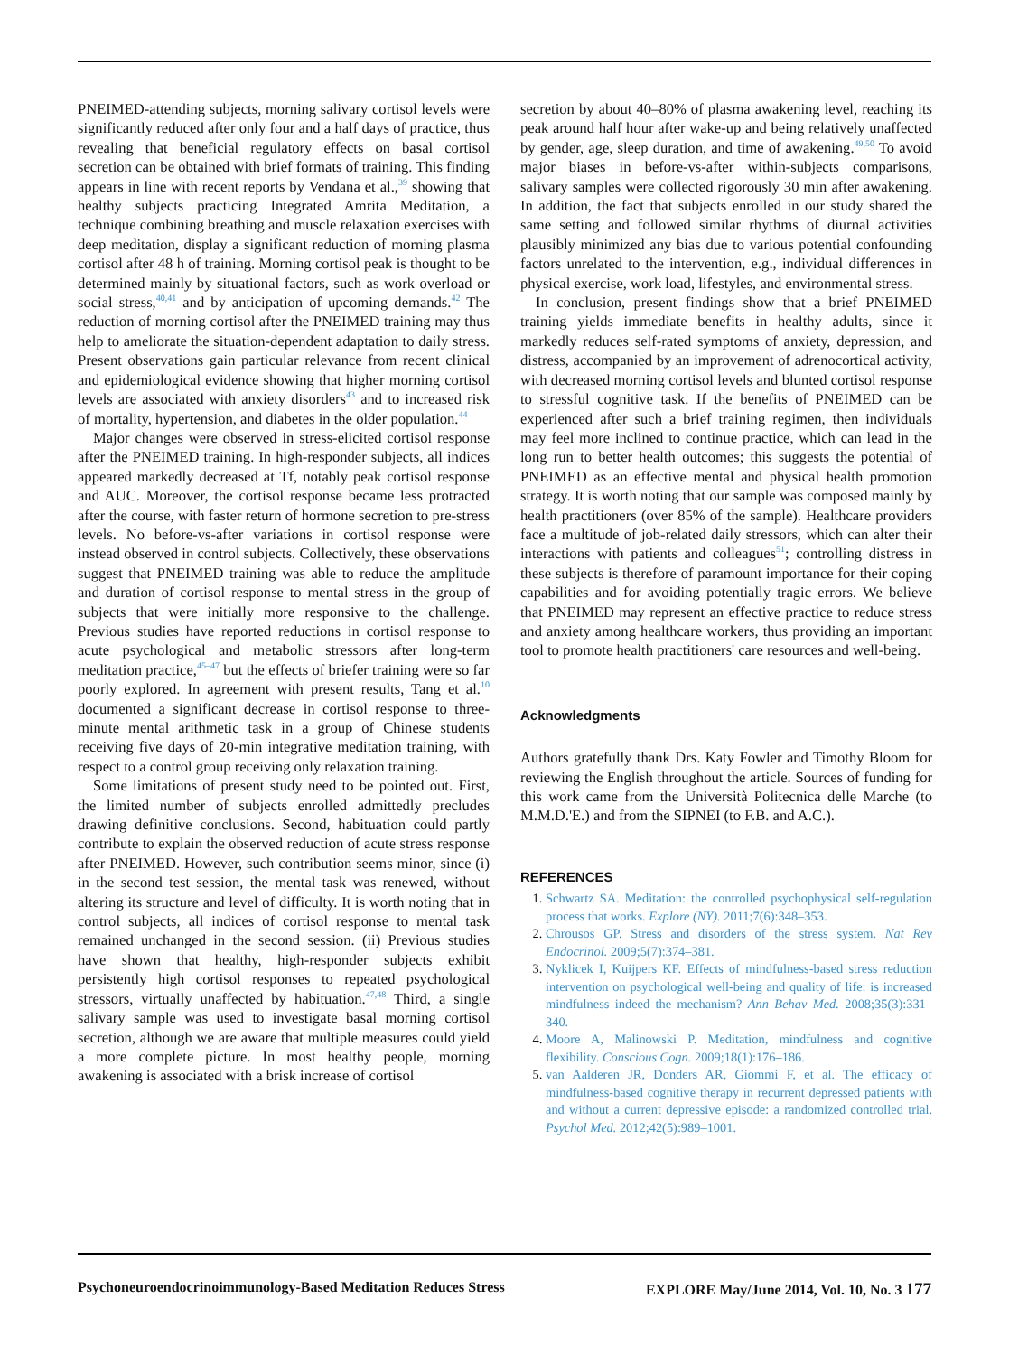PNEIMED-attending subjects, morning salivary cortisol levels were significantly reduced after only four and a half days of practice, thus revealing that beneficial regulatory effects on basal cortisol secretion can be obtained with brief formats of training. This finding appears in line with recent reports by Vendana et al.,<sup>39</sup> showing that healthy subjects practicing Integrated Amrita Meditation, a technique combining breathing and muscle relaxation exercises with deep meditation, display a significant reduction of morning plasma cortisol after 48 h of training. Morning cortisol peak is thought to be determined mainly by situational factors, such as work overload or social stress,<sup>40,41</sup> and by anticipation of upcoming demands.<sup>42</sup> The reduction of morning cortisol after the PNEIMED training may thus help to ameliorate the situation-dependent adaptation to daily stress. Present observations gain particular relevance from recent clinical and epidemiological evidence showing that higher morning cortisol levels are associated with anxiety disorders<sup>43</sup> and to increased risk of mortality, hypertension, and diabetes in the older population.<sup>44</sup>
Major changes were observed in stress-elicited cortisol response after the PNEIMED training. In high-responder subjects, all indices appeared markedly decreased at Tf, notably peak cortisol response and AUC. Moreover, the cortisol response became less protracted after the course, with faster return of hormone secretion to pre-stress levels. No before-vs-after variations in cortisol response were instead observed in control subjects. Collectively, these observations suggest that PNEIMED training was able to reduce the amplitude and duration of cortisol response to mental stress in the group of subjects that were initially more responsive to the challenge. Previous studies have reported reductions in cortisol response to acute psychological and metabolic stressors after long-term meditation practice,<sup>45–47</sup> but the effects of briefer training were so far poorly explored. In agreement with present results, Tang et al.<sup>10</sup> documented a significant decrease in cortisol response to three-minute mental arithmetic task in a group of Chinese students receiving five days of 20-min integrative meditation training, with respect to a control group receiving only relaxation training.
Some limitations of present study need to be pointed out. First, the limited number of subjects enrolled admittedly precludes drawing definitive conclusions. Second, habituation could partly contribute to explain the observed reduction of acute stress response after PNEIMED. However, such contribution seems minor, since (i) in the second test session, the mental task was renewed, without altering its structure and level of difficulty. It is worth noting that in control subjects, all indices of cortisol response to mental task remained unchanged in the second session. (ii) Previous studies have shown that healthy, high-responder subjects exhibit persistently high cortisol responses to repeated psychological stressors, virtually unaffected by habituation.<sup>47,48</sup> Third, a single salivary sample was used to investigate basal morning cortisol secretion, although we are aware that multiple measures could yield a more complete picture. In most healthy people, morning awakening is associated with a brisk increase of cortisol
secretion by about 40–80% of plasma awakening level, reaching its peak around half hour after wake-up and being relatively unaffected by gender, age, sleep duration, and time of awakening.<sup>49,50</sup> To avoid major biases in before-vs-after within-subjects comparisons, salivary samples were collected rigorously 30 min after awakening. In addition, the fact that subjects enrolled in our study shared the same setting and followed similar rhythms of diurnal activities plausibly minimized any bias due to various potential confounding factors unrelated to the intervention, e.g., individual differences in physical exercise, work load, lifestyles, and environmental stress.
In conclusion, present findings show that a brief PNEIMED training yields immediate benefits in healthy adults, since it markedly reduces self-rated symptoms of anxiety, depression, and distress, accompanied by an improvement of adrenocortical activity, with decreased morning cortisol levels and blunted cortisol response to stressful cognitive task. If the benefits of PNEIMED can be experienced after such a brief training regimen, then individuals may feel more inclined to continue practice, which can lead in the long run to better health outcomes; this suggests the potential of PNEIMED as an effective mental and physical health promotion strategy. It is worth noting that our sample was composed mainly by health practitioners (over 85% of the sample). Healthcare providers face a multitude of job-related daily stressors, which can alter their interactions with patients and colleagues<sup>51</sup>; controlling distress in these subjects is therefore of paramount importance for their coping capabilities and for avoiding potentially tragic errors. We believe that PNEIMED may represent an effective practice to reduce stress and anxiety among healthcare workers, thus providing an important tool to promote health practitioners' care resources and well-being.
Acknowledgments
Authors gratefully thank Drs. Katy Fowler and Timothy Bloom for reviewing the English throughout the article. Sources of funding for this work came from the Università Politecnica delle Marche (to M.M.D.'E.) and from the SIPNEI (to F.B. and A.C.).
REFERENCES
1. Schwartz SA. Meditation: the controlled psychophysical self-regulation process that works. Explore (NY). 2011;7(6):348–353.
2. Chrousos GP. Stress and disorders of the stress system. Nat Rev Endocrinol. 2009;5(7):374–381.
3. Nyklicek I, Kuijpers KF. Effects of mindfulness-based stress reduction intervention on psychological well-being and quality of life: is increased mindfulness indeed the mechanism? Ann Behav Med. 2008;35(3):331–340.
4. Moore A, Malinowski P. Meditation, mindfulness and cognitive flexibility. Conscious Cogn. 2009;18(1):176–186.
5. van Aalderen JR, Donders AR, Giommi F, et al. The efficacy of mindfulness-based cognitive therapy in recurrent depressed patients with and without a current depressive episode: a randomized controlled trial. Psychol Med. 2012;42(5):989–1001.
Psychoneuroendocrinoimmunology-Based Meditation Reduces Stress EXPLORE May/June 2014, Vol. 10, No. 3 177